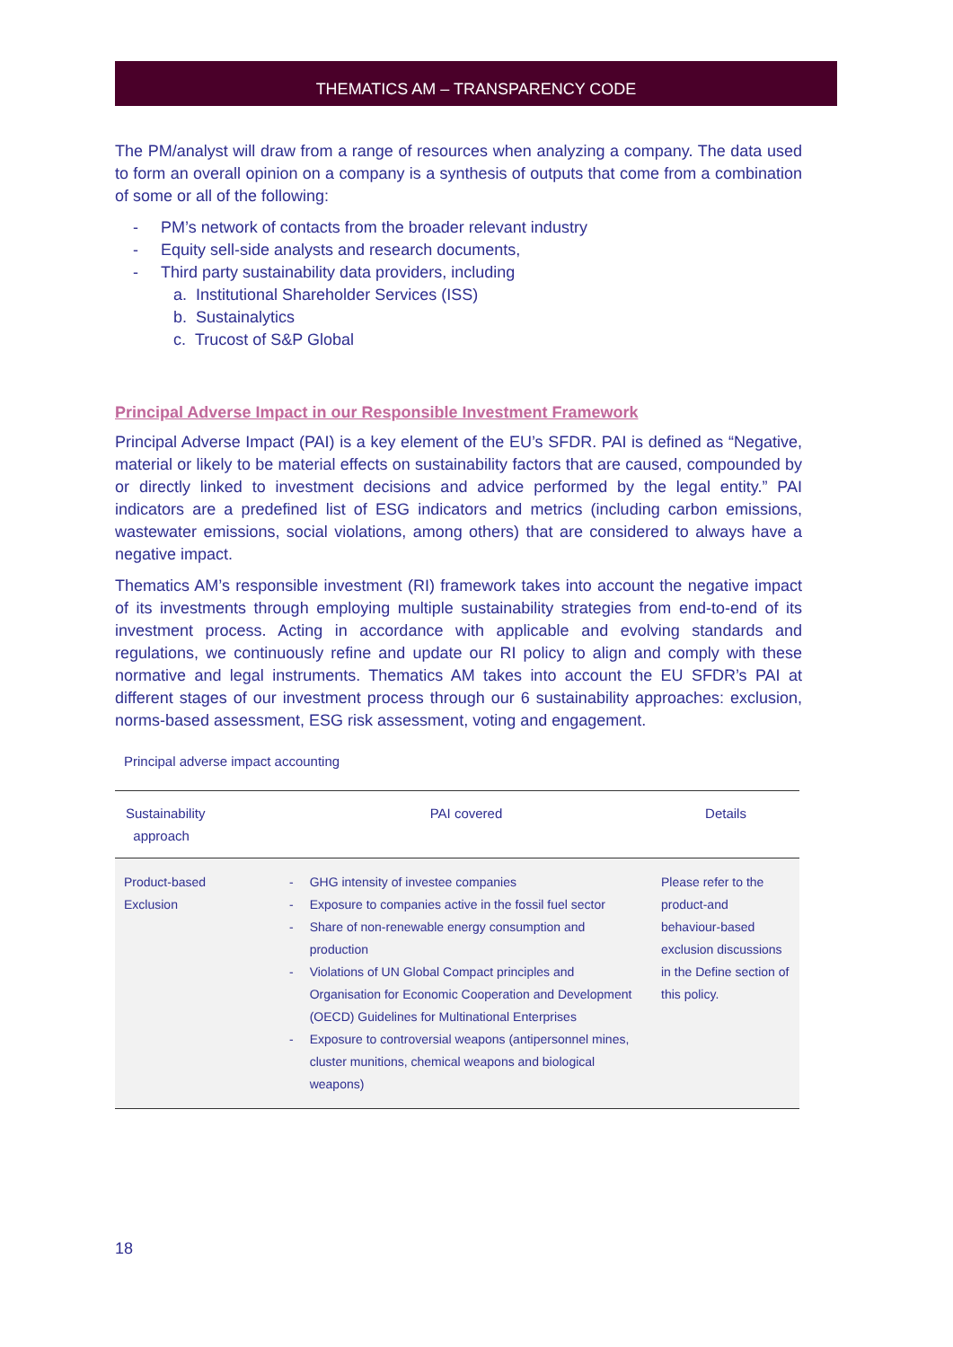THEMATICS AM – TRANSPARENCY CODE
The PM/analyst will draw from a range of resources when analyzing a company. The data used to form an overall opinion on a company is a synthesis of outputs that come from a combination of some or all of the following:
- PM’s network of contacts from the broader relevant industry
- Equity sell-side analysts and research documents,
- Third party sustainability data providers, including
a. Institutional Shareholder Services (ISS)
b. Sustainalytics
c. Trucost of S&P Global
Principal Adverse Impact in our Responsible Investment Framework
Principal Adverse Impact (PAI) is a key element of the EU’s SFDR. PAI is defined as “Negative, material or likely to be material effects on sustainability factors that are caused, compounded by or directly linked to investment decisions and advice performed by the legal entity.” PAI indicators are a predefined list of ESG indicators and metrics (including carbon emissions, wastewater emissions, social violations, among others) that are considered to always have a negative impact.
Thematics AM’s responsible investment (RI) framework takes into account the negative impact of its investments through employing multiple sustainability strategies from end-to-end of its investment process. Acting in accordance with applicable and evolving standards and regulations, we continuously refine and update our RI policy to align and comply with these normative and legal instruments. Thematics AM takes into account the EU SFDR’s PAI at different stages of our investment process through our 6 sustainability approaches: exclusion, norms-based assessment, ESG risk assessment, voting and engagement.
Principal adverse impact accounting
| Sustainability approach | PAI covered | Details |
| --- | --- | --- |
| Product-based Exclusion | - GHG intensity of investee companies - Exposure to companies active in the fossil fuel sector - Share of non-renewable energy consumption and production - Violations of UN Global Compact principles and Organisation for Economic Cooperation and Development (OECD) Guidelines for Multinational Enterprises - Exposure to controversial weapons (antipersonnel mines, cluster munitions, chemical weapons and biological weapons) | Please refer to the product-and behaviour-based exclusion discussions in the Define section of this policy. |
18